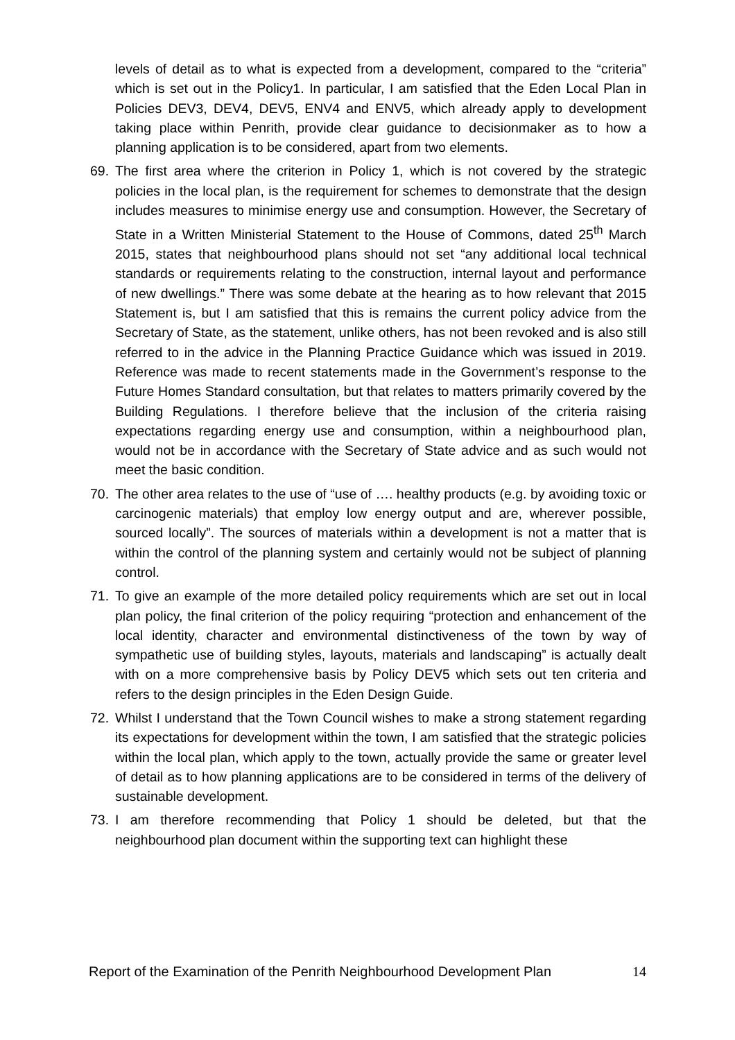levels of detail as to what is expected from a development, compared to the “criteria” which is set out in the Policy1. In particular, I am satisfied that the Eden Local Plan in Policies DEV3, DEV4, DEV5, ENV4 and ENV5, which already apply to development taking place within Penrith, provide clear guidance to decisionmaker as to how a planning application is to be considered, apart from two elements.
69. The first area where the criterion in Policy 1, which is not covered by the strategic policies in the local plan, is the requirement for schemes to demonstrate that the design includes measures to minimise energy use and consumption. However, the Secretary of State in a Written Ministerial Statement to the House of Commons, dated 25<sup>th</sup> March 2015, states that neighbourhood plans should not set “any additional local technical standards or requirements relating to the construction, internal layout and performance of new dwellings.” There was some debate at the hearing as to how relevant that 2015 Statement is, but I am satisfied that this is remains the current policy advice from the Secretary of State, as the statement, unlike others, has not been revoked and is also still referred to in the advice in the Planning Practice Guidance which was issued in 2019. Reference was made to recent statements made in the Government’s response to the Future Homes Standard consultation, but that relates to matters primarily covered by the Building Regulations. I therefore believe that the inclusion of the criteria raising expectations regarding energy use and consumption, within a neighbourhood plan, would not be in accordance with the Secretary of State advice and as such would not meet the basic condition.
70. The other area relates to the use of “use of …. healthy products (e.g. by avoiding toxic or carcinogenic materials) that employ low energy output and are, wherever possible, sourced locally”. The sources of materials within a development is not a matter that is within the control of the planning system and certainly would not be subject of planning control.
71. To give an example of the more detailed policy requirements which are set out in local plan policy, the final criterion of the policy requiring “protection and enhancement of the local identity, character and environmental distinctiveness of the town by way of sympathetic use of building styles, layouts, materials and landscaping” is actually dealt with on a more comprehensive basis by Policy DEV5 which sets out ten criteria and refers to the design principles in the Eden Design Guide.
72. Whilst I understand that the Town Council wishes to make a strong statement regarding its expectations for development within the town, I am satisfied that the strategic policies within the local plan, which apply to the town, actually provide the same or greater level of detail as to how planning applications are to be considered in terms of the delivery of sustainable development.
73. I am therefore recommending that Policy 1 should be deleted, but that the neighbourhood plan document within the supporting text can highlight these
Report of the Examination of the Penrith Neighbourhood Development Plan 14